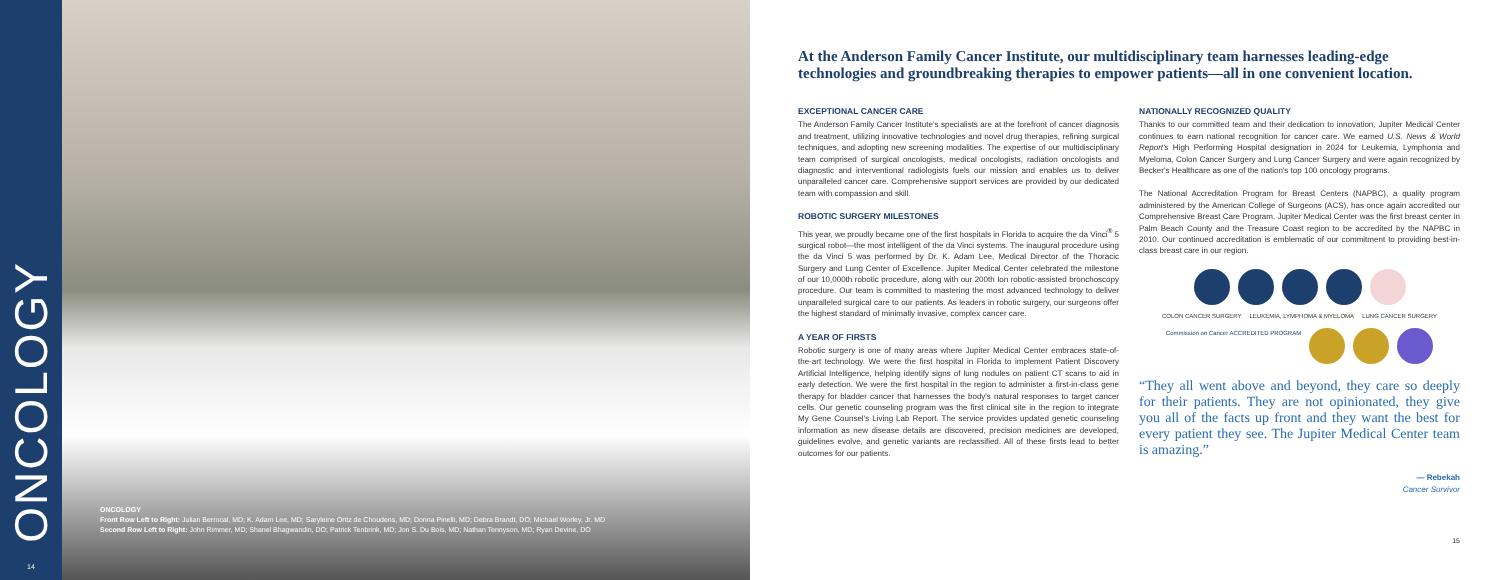ONCOLOGY
14
ONCOLOGY
Front Row Left to Right: Julian Berrocal, MD; K. Adam Lee, MD; Saryleine Ortiz de Choudens, MD; Donna Pinelli, MD; Debra Brandt, DO; Michael Worley, Jr. MD
Second Row Left to Right: John Rimmer, MD; Shanel Bhagwandin, DO; Patrick Tenbrink, MD; Jon S. Du Bois, MD; Nathan Tennyson, MD; Ryan Devine, DO
At the Anderson Family Cancer Institute, our multidisciplinary team harnesses leading-edge technologies and groundbreaking therapies to empower patients—all in one convenient location.
EXCEPTIONAL CANCER CARE
The Anderson Family Cancer Institute's specialists are at the forefront of cancer diagnosis and treatment, utilizing innovative technologies and novel drug therapies, refining surgical techniques, and adopting new screening modalities. The expertise of our multidisciplinary team comprised of surgical oncologists, medical oncologists, radiation oncologists and diagnostic and interventional radiologists fuels our mission and enables us to deliver unparalleled cancer care. Comprehensive support services are provided by our dedicated team with compassion and skill.
ROBOTIC SURGERY MILESTONES
This year, we proudly became one of the first hospitals in Florida to acquire the da Vinci<sup>®</sup> 5 surgical robot—the most intelligent of the da Vinci systems. The inaugural procedure using the da Vinci 5 was performed by Dr. K. Adam Lee, Medical Director of the Thoracic Surgery and Lung Center of Excellence. Jupiter Medical Center celebrated the milestone of our 10,000th robotic procedure, along with our 200th Ion robotic-assisted bronchoscopy procedure. Our team is committed to mastering the most advanced technology to deliver unparalleled surgical care to our patients. As leaders in robotic surgery, our surgeons offer the highest standard of minimally invasive, complex cancer care.
A YEAR OF FIRSTS
Robotic surgery is one of many areas where Jupiter Medical Center embraces state-of-the-art technology. We were the first hospital in Florida to implement Patient Discovery Artificial Intelligence, helping identify signs of lung nodules on patient CT scans to aid in early detection. We were the first hospital in the region to administer a first-in-class gene therapy for bladder cancer that harnesses the body's natural responses to target cancer cells. Our genetic counseling program was the first clinical site in the region to integrate My Gene Counsel's Living Lab Report. The service provides updated genetic counseling information as new disease details are discovered, precision medicines are developed, guidelines evolve, and genetic variants are reclassified. All of these firsts lead to better outcomes for our patients.
NATIONALLY RECOGNIZED QUALITY
Thanks to our committed team and their dedication to innovation, Jupiter Medical Center continues to earn national recognition for cancer care. We earned U.S. News & World Report's High Performing Hospital designation in 2024 for Leukemia, Lymphoma and Myeloma, Colon Cancer Surgery and Lung Cancer Surgery and were again recognized by Becker's Healthcare as one of the nation's top 100 oncology programs.
The National Accreditation Program for Breast Centers (NAPBC), a quality program administered by the American College of Surgeons (ACS), has once again accredited our Comprehensive Breast Care Program. Jupiter Medical Center was the first breast center in Palm Beach County and the Treasure Coast region to be accredited by the NAPBC in 2010. Our continued accreditation is emblematic of our commitment to providing best-in-class breast care in our region.
COLON CANCER SURGERY LEUKEMIA, LYMPHOMA & MYELOMA LUNG CANCER SURGERY
Commission on Cancer ACCREDITED PROGRAM
“They all went above and beyond, they care so deeply for their patients. They are not opinionated, they give you all of the facts up front and they want the best for every patient they see. The Jupiter Medical Center team is amazing.”
— Rebekah
Cancer Survivor
15